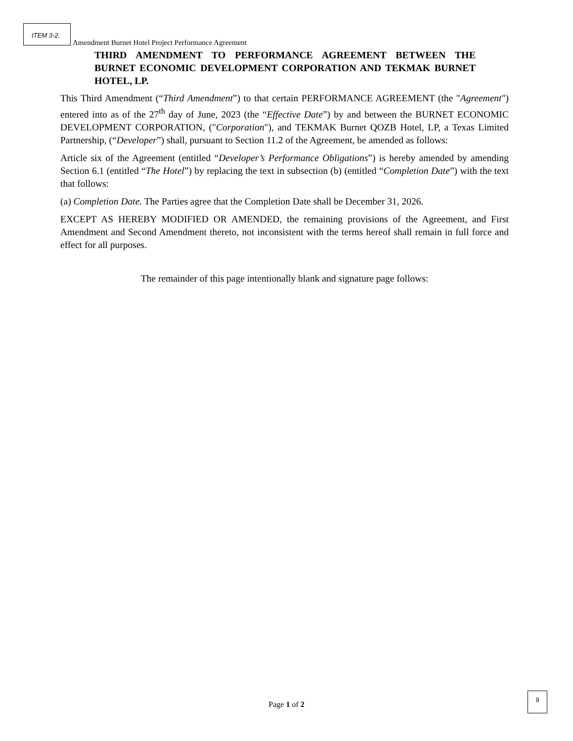ITEM 3-2.
Amendment Burnet Hotel Project Performance Agreement
THIRD AMENDMENT TO PERFORMANCE AGREEMENT BETWEEN THE BURNET ECONOMIC DEVELOPMENT CORPORATION AND TEKMAK BURNET HOTEL, LP.
This Third Amendment (“Third Amendment”) to that certain PERFORMANCE AGREEMENT (the "Agreement") entered into as of the 27<sup>th</sup> day of June, 2023 (the “Effective Date”) by and between the BURNET ECONOMIC DEVELOPMENT CORPORATION, ("Corporation"), and TEKMAK Burnet QOZB Hotel, LP, a Texas Limited Partnership, (“Developer”) shall, pursuant to Section 11.2 of the Agreement, be amended as follows:
Article six of the Agreement (entitled “Developer’s Performance Obligations”) is hereby amended by amending Section 6.1 (entitled “The Hotel”) by replacing the text in subsection (b) (entitled “Completion Date”) with the text that follows:
(a) Completion Date. The Parties agree that the Completion Date shall be December 31, 2026.
EXCEPT AS HEREBY MODIFIED OR AMENDED, the remaining provisions of the Agreement, and First Amendment and Second Amendment thereto, not inconsistent with the terms hereof shall remain in full force and effect for all purposes.
The remainder of this page intentionally blank and signature page follows:
Page 1 of 2
9